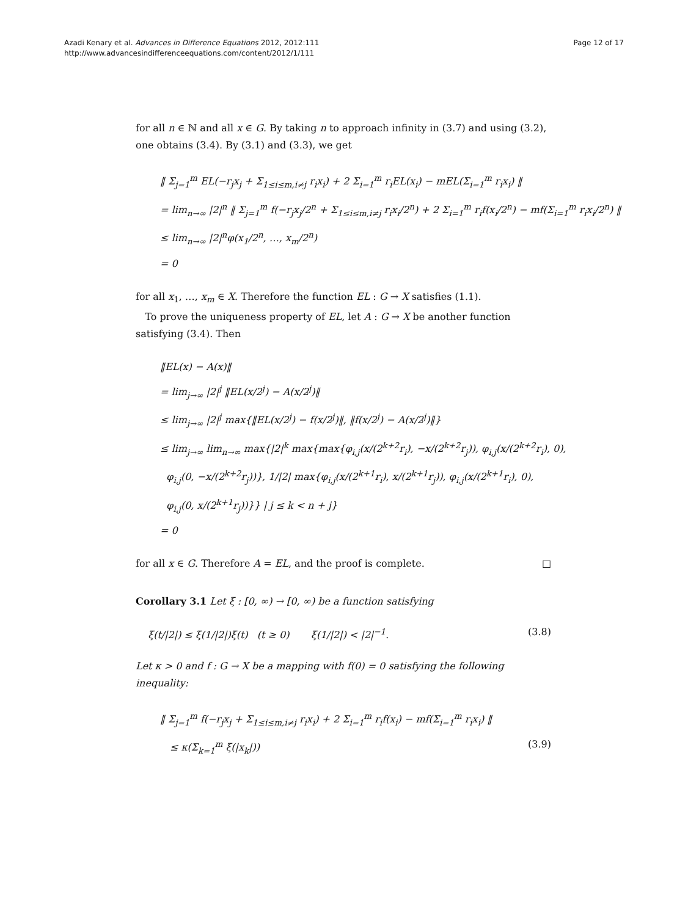Azadi Kenary et al. Advances in Difference Equations 2012, 2012:111
http://www.advancesindifferenceequations.com/content/2012/1/111
Page 12 of 17
for all n ∈ ℕ and all x ∈ G. By taking n to approach infinity in (3.7) and using (3.2), one obtains (3.4). By (3.1) and (3.3), we get
‖ Σ<sub>j=1</sub><sup>m</sup> EL(−r<sub>j</sub>x<sub>j</sub> + Σ<sub>1≤i≤m,i≠j</sub> r<sub>i</sub>x<sub>i</sub>) + 2 Σ<sub>i=1</sub><sup>m</sup> r<sub>i</sub>EL(x<sub>i</sub>) − mEL(Σ<sub>i=1</sub><sup>m</sup> r<sub>i</sub>x<sub>i</sub>) ‖
= lim<sub>n→∞</sub> |2|<sup>n</sup> ‖ Σ<sub>j=1</sub><sup>m</sup> f(−r<sub>j</sub>x<sub>j</sub>/2<sup>n</sup> + Σ<sub>1≤i≤m,i≠j</sub> r<sub>i</sub>x<sub>i</sub>/2<sup>n</sup>) + 2 Σ<sub>i=1</sub><sup>m</sup> r<sub>i</sub>f(x<sub>i</sub>/2<sup>n</sup>) − mf(Σ<sub>i=1</sub><sup>m</sup> r<sub>i</sub>x<sub>i</sub>/2<sup>n</sup>) ‖
≤ lim<sub>n→∞</sub> |2|<sup>n</sup>φ(x<sub>1</sub>/2<sup>n</sup>, …, x<sub>m</sub>/2<sup>n</sup>)
= 0
for all x<sub>1</sub>, …, x<sub>m</sub> ∈ X. Therefore the function EL : G → X satisfies (1.1).
To prove the uniqueness property of EL, let A : G → X be another function satisfying (3.4). Then
‖EL(x) − A(x)‖
= lim<sub>j→∞</sub> |2|<sup>j</sup> ‖EL(x/2<sup>j</sup>) − A(x/2<sup>j</sup>)‖
≤ lim<sub>j→∞</sub> |2|<sup>j</sup> max{‖EL(x/2<sup>j</sup>) − f(x/2<sup>j</sup>)‖, ‖f(x/2<sup>j</sup>) − A(x/2<sup>j</sup>)‖}
≤ lim<sub>j→∞</sub> lim<sub>n→∞</sub> max{|2|<sup>k</sup> max{max{φ<sub>i,j</sub>(x/(2<sup>k+2</sup>r<sub>i</sub>), −x/(2<sup>k+2</sup>r<sub>j</sub>)), φ<sub>i,j</sub>(x/(2<sup>k+2</sup>r<sub>i</sub>), 0),
φ<sub>i,j</sub>(0, −x/(2<sup>k+2</sup>r<sub>j</sub>))}, 1/|2| max{φ<sub>i,j</sub>(x/(2<sup>k+1</sup>r<sub>i</sub>), x/(2<sup>k+1</sup>r<sub>j</sub>)), φ<sub>i,j</sub>(x/(2<sup>k+1</sup>r<sub>i</sub>), 0),
φ<sub>i,j</sub>(0, x/(2<sup>k+1</sup>r<sub>j</sub>))}} | j ≤ k < n + j}
= 0
for all x ∈ G. Therefore A = EL, and the proof is complete. □
Corollary 3.1 Let ξ : [0, ∞) → [0, ∞) be a function satisfying
ξ(t/|2|) ≤ ξ(1/|2|)ξ(t) (t ≥ 0) ξ(1/|2|) < |2|<sup>−1</sup>. (3.8)
Let κ > 0 and f : G → X be a mapping with f(0) = 0 satisfying the following inequality:
‖ Σ<sub>j=1</sub><sup>m</sup> f(−r<sub>j</sub>x<sub>j</sub> + Σ<sub>1≤i≤m,i≠j</sub> r<sub>i</sub>x<sub>i</sub>) + 2 Σ<sub>i=1</sub><sup>m</sup> r<sub>i</sub>f(x<sub>i</sub>) − mf(Σ<sub>i=1</sub><sup>m</sup> r<sub>i</sub>x<sub>i</sub>) ‖
≤ κ(Σ<sub>k=1</sub><sup>m</sup> ξ(|x<sub>k</sub>|)) (3.9)